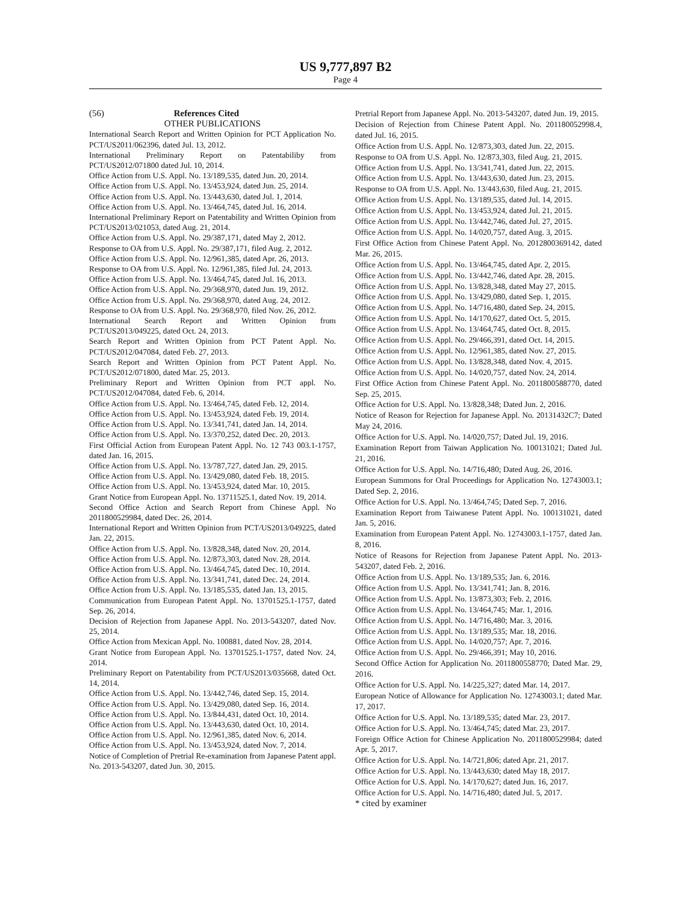US 9,777,897 B2
Page 4
(56) References Cited
OTHER PUBLICATIONS
International Search Report and Written Opinion for PCT Application No. PCT/US2011/062396, dated Jul. 13, 2012.
International Preliminary Report on Patentabiliby from PCT/US2012/071800 dated Jul. 10, 2014.
Office Action from U.S. Appl. No. 13/189,535, dated Jun. 20, 2014.
Office Action from U.S. Appl. No. 13/453,924, dated Jun. 25, 2014.
Office Action from U.S. Appl. No. 13/443,630, dated Jul. 1, 2014.
Office Action from U.S. Appl. No. 13/464,745, dated Jul. 16, 2014.
International Preliminary Report on Patentability and Written Opinion from PCT/US2013/021053, dated Aug. 21, 2014.
Office Action from U.S. Appl. No. 29/387,171, dated May 2, 2012.
Response to OA from U.S. Appl. No. 29/387,171, filed Aug. 2, 2012.
Office Action from U.S. Appl. No. 12/961,385, dated Apr. 26, 2013.
Response to OA from U.S. Appl. No. 12/961,385, filed Jul. 24, 2013.
Office Action from U.S. Appl. No. 13/464,745, dated Jul. 16, 2013.
Office Action from U.S. Appl. No. 29/368,970, dated Jun. 19, 2012.
Office Action from U.S. Appl. No. 29/368,970, dated Aug. 24, 2012.
Response to OA from U.S. Appl. No. 29/368,970, filed Nov. 26, 2012.
International Search Report and Written Opinion from PCT/US2013/049225, dated Oct. 24, 2013.
Search Report and Written Opinion from PCT Patent Appl. No. PCT/US2012/047084, dated Feb. 27, 2013.
Search Report and Written Opinion from PCT Patent Appl. No. PCT/US2012/071800, dated Mar. 25, 2013.
Preliminary Report and Written Opinion from PCT appl. No. PCT/US2012/047084, dated Feb. 6, 2014.
Office Action from U.S. Appl. No. 13/464,745, dated Feb. 12, 2014.
Office Action from U.S. Appl. No. 13/453,924, dated Feb. 19, 2014.
Office Action from U.S. Appl. No. 13/341,741, dated Jan. 14, 2014.
Office Action from U.S. Appl. No. 13/370,252, dated Dec. 20, 2013.
First Official Action from European Patent Appl. No. 12 743 003.1-1757, dated Jan. 16, 2015.
Office Action from U.S. Appl. No. 13/787,727, dated Jan. 29, 2015.
Office Action from U.S. Appl. No. 13/429,080, dated Feb. 18, 2015.
Office Action from U.S. Appl. No. 13/453,924, dated Mar. 10, 2015.
Grant Notice from European Appl. No. 13711525.1, dated Nov. 19, 2014.
Second Office Action and Search Report from Chinese Appl. No 2011800529984, dated Dec. 26, 2014.
International Report and Written Opinion from PCT/US2013/049225, dated Jan. 22, 2015.
Office Action from U.S. Appl. No. 13/828,348, dated Nov. 20, 2014.
Office Action from U.S. Appl. No. 12/873,303, dated Nov. 28, 2014.
Office Action from U.S. Appl. No. 13/464,745, dated Dec. 10, 2014.
Office Action from U.S. Appl. No. 13/341,741, dated Dec. 24, 2014.
Office Action from U.S. Appl. No. 13/185,535, dated Jan. 13, 2015.
Communication from European Patent Appl. No. 13701525.1-1757, dated Sep. 26, 2014.
Decision of Rejection from Japanese Appl. No. 2013-543207, dated Nov. 25, 2014.
Office Action from Mexican Appl. No. 100881, dated Nov. 28, 2014.
Grant Notice from European Appl. No. 13701525.1-1757, dated Nov. 24, 2014.
Preliminary Report on Patentability from PCT/US2013/035668, dated Oct. 14, 2014.
Office Action from U.S. Appl. No. 13/442,746, dated Sep. 15, 2014.
Office Action from U.S. Appl. No. 13/429,080, dated Sep. 16, 2014.
Office Action from U.S. Appl. No. 13/844,431, dated Oct. 10, 2014.
Office Action from U.S. Appl. No. 13/443,630, dated Oct. 10, 2014.
Office Action from U.S. Appl. No. 12/961,385, dated Nov. 6, 2014.
Office Action from U.S. Appl. No. 13/453,924, dated Nov. 7, 2014.
Notice of Completion of Pretrial Re-examination from Japanese Patent appl. No. 2013-543207, dated Jun. 30, 2015.
Pretrial Report from Japanese Appl. No. 2013-543207, dated Jun. 19, 2015.
Decision of Rejection from Chinese Patent Appl. No. 201180052998.4, dated Jul. 16, 2015.
Office Action from U.S. Appl. No. 12/873,303, dated Jun. 22, 2015.
Response to OA from U.S. Appl. No. 12/873,303, filed Aug. 21, 2015.
Office Action from U.S. Appl. No. 13/341,741, dated Jun. 22, 2015.
Office Action from U.S. Appl. No. 13/443,630, dated Jun. 23, 2015.
Response to OA from U.S. Appl. No. 13/443,630, filed Aug. 21, 2015.
Office Action from U.S. Appl. No. 13/189,535, dated Jul. 14, 2015.
Office Action from U.S. Appl. No. 13/453,924, dated Jul. 21, 2015.
Office Action from U.S. Appl. No. 13/442,746, dated Jul. 27, 2015.
Office Action from U.S. Appl. No. 14/020,757, dated Aug. 3, 2015.
First Office Action from Chinese Patent Appl. No. 2012800369142, dated Mar. 26, 2015.
Office Action from U.S. Appl. No. 13/464,745, dated Apr. 2, 2015.
Office Action from U.S. Appl. No. 13/442,746, dated Apr. 28, 2015.
Office Action from U.S. Appl. No. 13/828,348, dated May 27, 2015.
Office Action from U.S. Appl. No. 13/429,080, dated Sep. 1, 2015.
Office Action from U.S. Appl. No. 14/716,480, dated Sep. 24, 2015.
Office Action from U.S. Appl. No. 14/170,627, dated Oct. 5, 2015.
Office Action from U.S. Appl. No. 13/464,745, dated Oct. 8, 2015.
Office Action from U.S. Appl. No. 29/466,391, dated Oct. 14, 2015.
Office Action from U.S. Appl. No. 12/961,385, dated Nov. 27, 2015.
Office Action from U.S. Appl. No. 13/828,348, dated Nov. 4, 2015.
Office Action from U.S. Appl. No. 14/020,757, dated Nov. 24, 2014.
First Office Action from Chinese Patent Appl. No. 2011800588770, dated Sep. 25, 2015.
Office Action for U.S. Appl. No. 13/828,348; Dated Jun. 2, 2016.
Notice of Reason for Rejection for Japanese Appl. No. 20131432C7; Dated May 24, 2016.
Office Action for U.S. Appl. No. 14/020,757; Dated Jul. 19, 2016.
Examination Report from Taiwan Application No. 100131021; Dated Jul. 21, 2016.
Office Action for U.S. Appl. No. 14/716,480; Dated Aug. 26, 2016.
European Summons for Oral Proceedings for Application No. 12743003.1; Dated Sep. 2, 2016.
Office Action for U.S. Appl. No. 13/464,745; Dated Sep. 7, 2016.
Examination Report from Taiwanese Patent Appl. No. 100131021, dated Jan. 5, 2016.
Examination from European Patent Appl. No. 12743003.1-1757, dated Jan. 8, 2016.
Notice of Reasons for Rejection from Japanese Patent Appl. No. 2013-543207, dated Feb. 2, 2016.
Office Action from U.S. Appl. No. 13/189,535; Jan. 6, 2016.
Office Action from U.S. Appl. No. 13/341,741; Jan. 8, 2016.
Office Action from U.S. Appl. No. 13/873,303; Feb. 2, 2016.
Office Action from U.S. Appl. No. 13/464,745; Mar. 1, 2016.
Office Action from U.S. Appl. No. 14/716,480; Mar. 3, 2016.
Office Action from U.S. Appl. No. 13/189,535; Mar. 18, 2016.
Office Action from U.S. Appl. No. 14/020,757; Apr. 7, 2016.
Office Action from U.S. Appl. No. 29/466,391; May 10, 2016.
Second Office Action for Application No. 2011800558770; Dated Mar. 29, 2016.
Office Action for U.S. Appl. No. 14/225,327; dated Mar. 14, 2017.
European Notice of Allowance for Application No. 12743003.1; dated Mar. 17, 2017.
Office Action for U.S. Appl. No. 13/189,535; dated Mar. 23, 2017.
Office Action for U.S. Appl. No. 13/464,745; dated Mar. 23, 2017.
Foreign Office Action for Chinese Application No. 2011800529984; dated Apr. 5, 2017.
Office Action for U.S. Appl. No. 14/721,806; dated Apr. 21, 2017.
Office Action for U.S. Appl. No. 13/443,630; dated May 18, 2017.
Office Action for U.S. Appl. No. 14/170,627; dated Jun. 16, 2017.
Office Action for U.S. Appl. No. 14/716,480; dated Jul. 5, 2017.
* cited by examiner